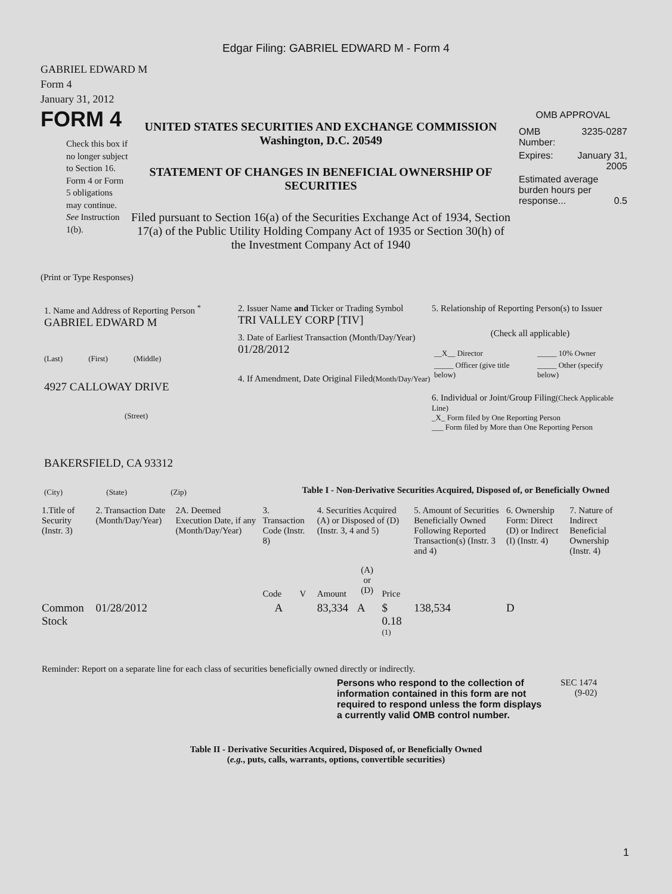Edgar Filing: GABRIEL EDWARD M - Form 4
GABRIEL EDWARD M
Form 4
January 31, 2012
FORM 4
Check this box if no longer subject to Section 16. Form 4 or Form 5 obligations may continue. See Instruction 1(b).
UNITED STATES SECURITIES AND EXCHANGE COMMISSION
Washington, D.C. 20549
STATEMENT OF CHANGES IN BENEFICIAL OWNERSHIP OF SECURITIES
Filed pursuant to Section 16(a) of the Securities Exchange Act of 1934, Section 17(a) of the Public Utility Holding Company Act of 1935 or Section 30(h) of the Investment Company Act of 1940
OMB APPROVAL
| OMB Number: | 3235-0287 |
| Expires: | January 31, 2005 |
| Estimated average burden hours per response... 0.5 | |
(Print or Type Responses)
1. Name and Address of Reporting Person <sup>*</sup>
GABRIEL EDWARD M
(Last) (First) (Middle)
4927 CALLOWAY DRIVE
(Street)
BAKERSFIELD, CA 93312
(City) (State) (Zip)
2. Issuer Name and Ticker or Trading Symbol
TRI VALLEY CORP [TIV]
3. Date of Earliest Transaction (Month/Day/Year)
01/28/2012
4. If Amendment, Date Original Filed(Month/Day/Year)
5. Relationship of Reporting Person(s) to Issuer
(Check all applicable)
| __X__ Director | _____ 10% Owner |
| _____ Officer (give title below) | _____ Other (specify below) |
6. Individual or Joint/Group Filing(Check Applicable Line)
_X_ Form filed by One Reporting Person
___ Form filed by More than One Reporting Person
Table I - Non-Derivative Securities Acquired, Disposed of, or Beneficially Owned
| 1.Title of Security (Instr. 3) | 2. Transaction Date (Month/Day/Year) | 2A. Deemed Execution Date, if any (Month/Day/Year) | 3. Transaction Code (Instr. 8) | | 4. Securities Acquired (A) or Disposed of (D) (Instr. 3, 4 and 5) | | | 5. Amount of Securities Beneficially Owned Following Reported Transaction(s) (Instr. 3 and 4) | 6. Ownership Form: Direct (D) or Indirect (I) (Instr. 4) | 7. Nature of Indirect Beneficial Ownership (Instr. 4) |
| --- | --- | --- | --- | --- | --- | --- | --- | --- | --- | --- |
| | | | Code | V | Amount | (A) or (D) | Price | | | |
| Common Stock | 01/28/2012 | | A | | 83,334 | A | $ 0.18 <sup>(1)</sup> | 138,534 | D | |
Reminder: Report on a separate line for each class of securities beneficially owned directly or indirectly.
Persons who respond to the collection of information contained in this form are not required to respond unless the form displays a currently valid OMB control number.
SEC 1474
(9-02)
Table II - Derivative Securities Acquired, Disposed of, or Beneficially Owned
(e.g., puts, calls, warrants, options, convertible securities)
1